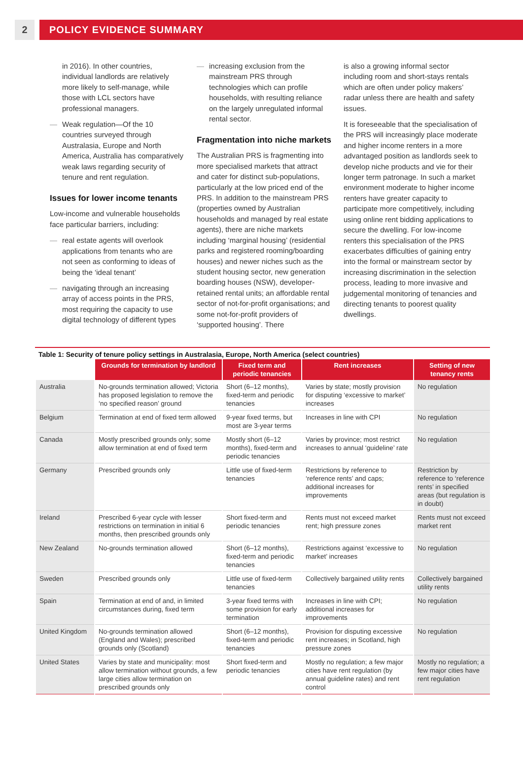2 POLICY EVIDENCE SUMMARY
in 2016). In other countries, individual landlords are relatively more likely to self-manage, while those with LCL sectors have professional managers.
— Weak regulation—Of the 10 countries surveyed through Australasia, Europe and North America, Australia has comparatively weak laws regarding security of tenure and rent regulation.
Issues for lower income tenants
Low-income and vulnerable households face particular barriers, including:
— real estate agents will overlook applications from tenants who are not seen as conforming to ideas of being the ‘ideal tenant’
— navigating through an increasing array of access points in the PRS, most requiring the capacity to use digital technology of different types
— increasing exclusion from the mainstream PRS through technologies which can profile households, with resulting reliance on the largely unregulated informal rental sector.
Fragmentation into niche markets
The Australian PRS is fragmenting into more specialised markets that attract and cater for distinct sub-populations, particularly at the low priced end of the PRS. In addition to the mainstream PRS (properties owned by Australian households and managed by real estate agents), there are niche markets including ‘marginal housing’ (residential parks and registered rooming/boarding houses) and newer niches such as the student housing sector, new generation boarding houses (NSW), developer-retained rental units; an affordable rental sector of not-for-profit organisations; and some not-for-profit providers of ‘supported housing’. There
is also a growing informal sector including room and short-stays rentals which are often under policy makers’ radar unless there are health and safety issues.
It is foreseeable that the specialisation of the PRS will increasingly place moderate and higher income renters in a more advantaged position as landlords seek to develop niche products and vie for their longer term patronage. In such a market environment moderate to higher income renters have greater capacity to participate more competitively, including using online rent bidding applications to secure the dwelling. For low-income renters this specialisation of the PRS exacerbates difficulties of gaining entry into the formal or mainstream sector by increasing discrimination in the selection process, leading to more invasive and judgemental monitoring of tenancies and directing tenants to poorest quality dwellings.
Table 1: Security of tenure policy settings in Australasia, Europe, North America (select countries)
| | Grounds for termination by landlord | Fixed term and periodic tenancies | Rent increases | Setting of new tenancy rents |
| --- | --- | --- | --- | --- |
| Australia | No-grounds termination allowed; Victoria has proposed legislation to remove the ‘no specified reason’ ground | Short (6–12 months), fixed-term and periodic tenancies | Varies by state; mostly provision for disputing ‘excessive to market’ increases | No regulation |
| Belgium | Termination at end of fixed term allowed | 9-year fixed terms, but most are 3-year terms | Increases in line with CPI | No regulation |
| Canada | Mostly prescribed grounds only; some allow termination at end of fixed term | Mostly short (6–12 months), fixed-term and periodic tenancies | Varies by province; most restrict increases to annual ‘guideline’ rate | No regulation |
| Germany | Prescribed grounds only | Little use of fixed-term tenancies | Restrictions by reference to ‘reference rents’ and caps; additional increases for improvements | Restriction by reference to ‘reference rents’ in specified areas (but regulation is in doubt) |
| Ireland | Prescribed 6-year cycle with lesser restrictions on termination in initial 6 months, then prescribed grounds only | Short fixed-term and periodic tenancies | Rents must not exceed market rent; high pressure zones | Rents must not exceed market rent |
| New Zealand | No-grounds termination allowed | Short (6–12 months), fixed-term and periodic tenancies | Restrictions against ‘excessive to market’ increases | No regulation |
| Sweden | Prescribed grounds only | Little use of fixed-term tenancies | Collectively bargained utility rents | Collectively bargained utility rents |
| Spain | Termination at end of and, in limited circumstances during, fixed term | 3-year fixed terms with some provision for early termination | Increases in line with CPI; additional increases for improvements | No regulation |
| United Kingdom | No-grounds termination allowed (England and Wales); prescribed grounds only (Scotland) | Short (6–12 months), fixed-term and periodic tenancies | Provision for disputing excessive rent increases; in Scotland, high pressure zones | No regulation |
| United States | Varies by state and municipality: most allow termination without grounds, a few large cities allow termination on prescribed grounds only | Short fixed-term and periodic tenancies | Mostly no regulation; a few major cities have rent regulation (by annual guideline rates) and rent control | Mostly no regulation; a few major cities have rent regulation |